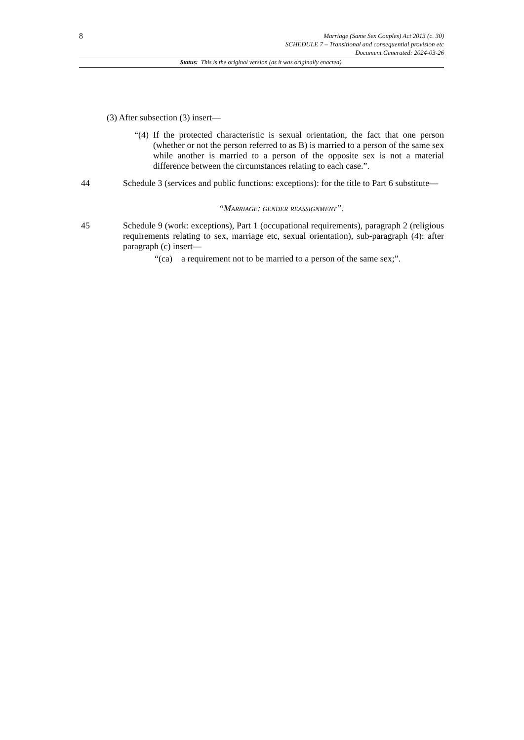8
Marriage (Same Sex Couples) Act 2013 (c. 30)
SCHEDULE 7 – Transitional and consequential provision etc
Document Generated: 2024-03-26
Status: This is the original version (as it was originally enacted).
(3) After subsection (3) insert—
“(4) If the protected characteristic is sexual orientation, the fact that one person (whether or not the person referred to as B) is married to a person of the same sex while another is married to a person of the opposite sex is not a material difference between the circumstances relating to each case.”.
44 Schedule 3 (services and public functions: exceptions): for the title to Part 6 substitute—
“Marriage: gender reassignment”.
45 Schedule 9 (work: exceptions), Part 1 (occupational requirements), paragraph 2 (religious requirements relating to sex, marriage etc, sexual orientation), sub-paragraph (4): after paragraph (c) insert—
“(ca) a requirement not to be married to a person of the same sex;”.